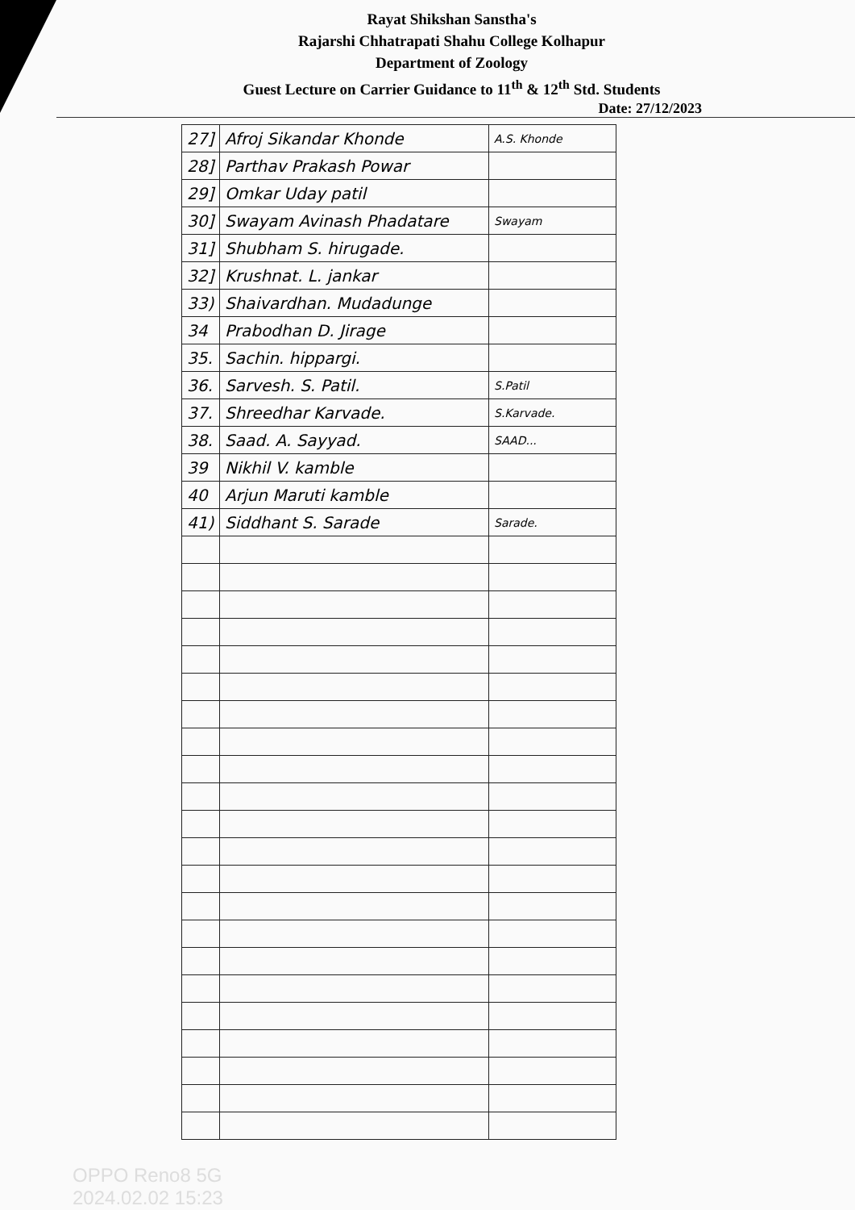Rayat Shikshan Sanstha's
Rajarshi Chhatrapati Shahu College Kolhapur
Department of Zoology
Guest Lecture on Carrier Guidance to 11<sup>th</sup> & 12<sup>th</sup> Std. Students
Date: 27/12/2023
| 27] | Afroj Sikandar Khonde | A.S. Khonde |
| 28] | Parthav Prakash Powar | |
| 29] | Omkar Uday patil | |
| 30] | Swayam Avinash Phadatare | Swayam |
| 31] | Shubham S. hirugade. | |
| 32] | Krushnat. L. jankar | |
| 33) | Shaivardhan. Mudadunge | |
| 34 | Prabodhan D. Jirage | |
| 35. | Sachin. hippargi. | |
| 36. | Sarvesh. S. Patil. | S.Patil |
| 37. | Shreedhar Karvade. | S.Karvade. |
| 38. | Saad. A. Sayyad. | SAAD... |
| 39 | Nikhil V. kamble | |
| 40 | Arjun Maruti kamble | |
| 41) | Siddhant S. Sarade | Sarade. |
OPPO Reno8 5G
2024.02.02 15:23